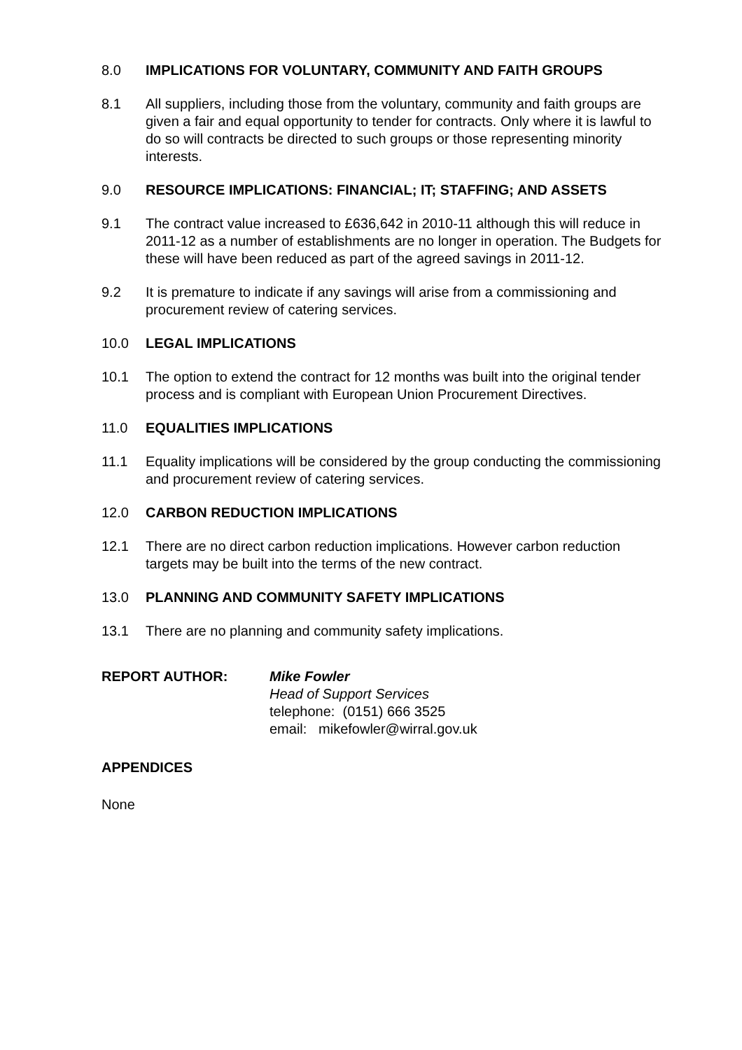8.0 IMPLICATIONS FOR VOLUNTARY, COMMUNITY AND FAITH GROUPS
8.1 All suppliers, including those from the voluntary, community and faith groups are given a fair and equal opportunity to tender for contracts. Only where it is lawful to do so will contracts be directed to such groups or those representing minority interests.
9.0 RESOURCE IMPLICATIONS: FINANCIAL; IT; STAFFING; AND ASSETS
9.1 The contract value increased to £636,642 in 2010-11 although this will reduce in 2011-12 as a number of establishments are no longer in operation. The Budgets for these will have been reduced as part of the agreed savings in 2011-12.
9.2 It is premature to indicate if any savings will arise from a commissioning and procurement review of catering services.
10.0 LEGAL IMPLICATIONS
10.1 The option to extend the contract for 12 months was built into the original tender process and is compliant with European Union Procurement Directives.
11.0 EQUALITIES IMPLICATIONS
11.1 Equality implications will be considered by the group conducting the commissioning and procurement review of catering services.
12.0 CARBON REDUCTION IMPLICATIONS
12.1 There are no direct carbon reduction implications. However carbon reduction targets may be built into the terms of the new contract.
13.0 PLANNING AND COMMUNITY SAFETY IMPLICATIONS
13.1 There are no planning and community safety implications.
REPORT AUTHOR: Mike Fowler
Head of Support Services
telephone: (0151) 666 3525
email: mikefowler@wirral.gov.uk
APPENDICES
None